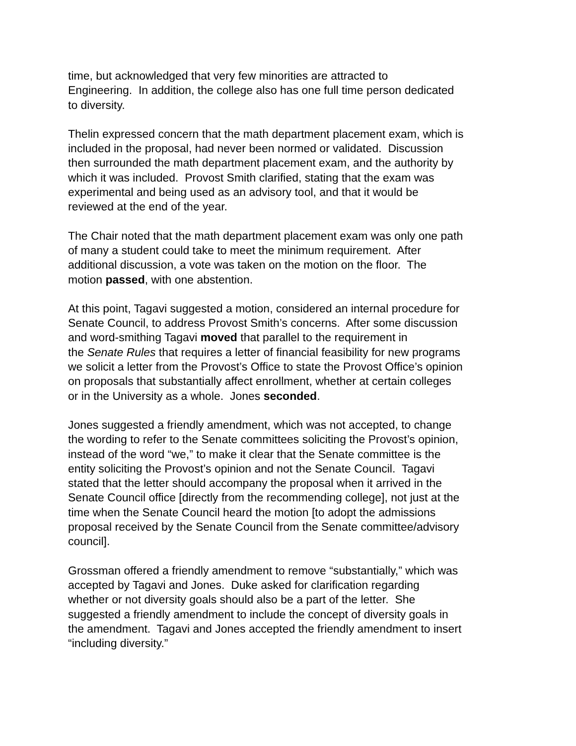time, but acknowledged that very few minorities are attracted to
Engineering. In addition, the college also has one full time person dedicated
to diversity.
Thelin expressed concern that the math department placement exam, which is
included in the proposal, had never been normed or validated. Discussion
then surrounded the math department placement exam, and the authority by
which it was included. Provost Smith clarified, stating that the exam was
experimental and being used as an advisory tool, and that it would be
reviewed at the end of the year.
The Chair noted that the math department placement exam was only one path
of many a student could take to meet the minimum requirement. After
additional discussion, a vote was taken on the motion on the floor. The
motion passed, with one abstention.
At this point, Tagavi suggested a motion, considered an internal procedure for
Senate Council, to address Provost Smith’s concerns. After some discussion
and word-smithing Tagavi moved that parallel to the requirement in
the Senate Rules that requires a letter of financial feasibility for new programs
we solicit a letter from the Provost’s Office to state the Provost Office’s opinion
on proposals that substantially affect enrollment, whether at certain colleges
or in the University as a whole. Jones seconded.
Jones suggested a friendly amendment, which was not accepted, to change
the wording to refer to the Senate committees soliciting the Provost’s opinion,
instead of the word “we,” to make it clear that the Senate committee is the
entity soliciting the Provost’s opinion and not the Senate Council. Tagavi
stated that the letter should accompany the proposal when it arrived in the
Senate Council office [directly from the recommending college], not just at the
time when the Senate Council heard the motion [to adopt the admissions
proposal received by the Senate Council from the Senate committee/advisory
council].
Grossman offered a friendly amendment to remove “substantially,” which was
accepted by Tagavi and Jones. Duke asked for clarification regarding
whether or not diversity goals should also be a part of the letter. She
suggested a friendly amendment to include the concept of diversity goals in
the amendment. Tagavi and Jones accepted the friendly amendment to insert
“including diversity.”